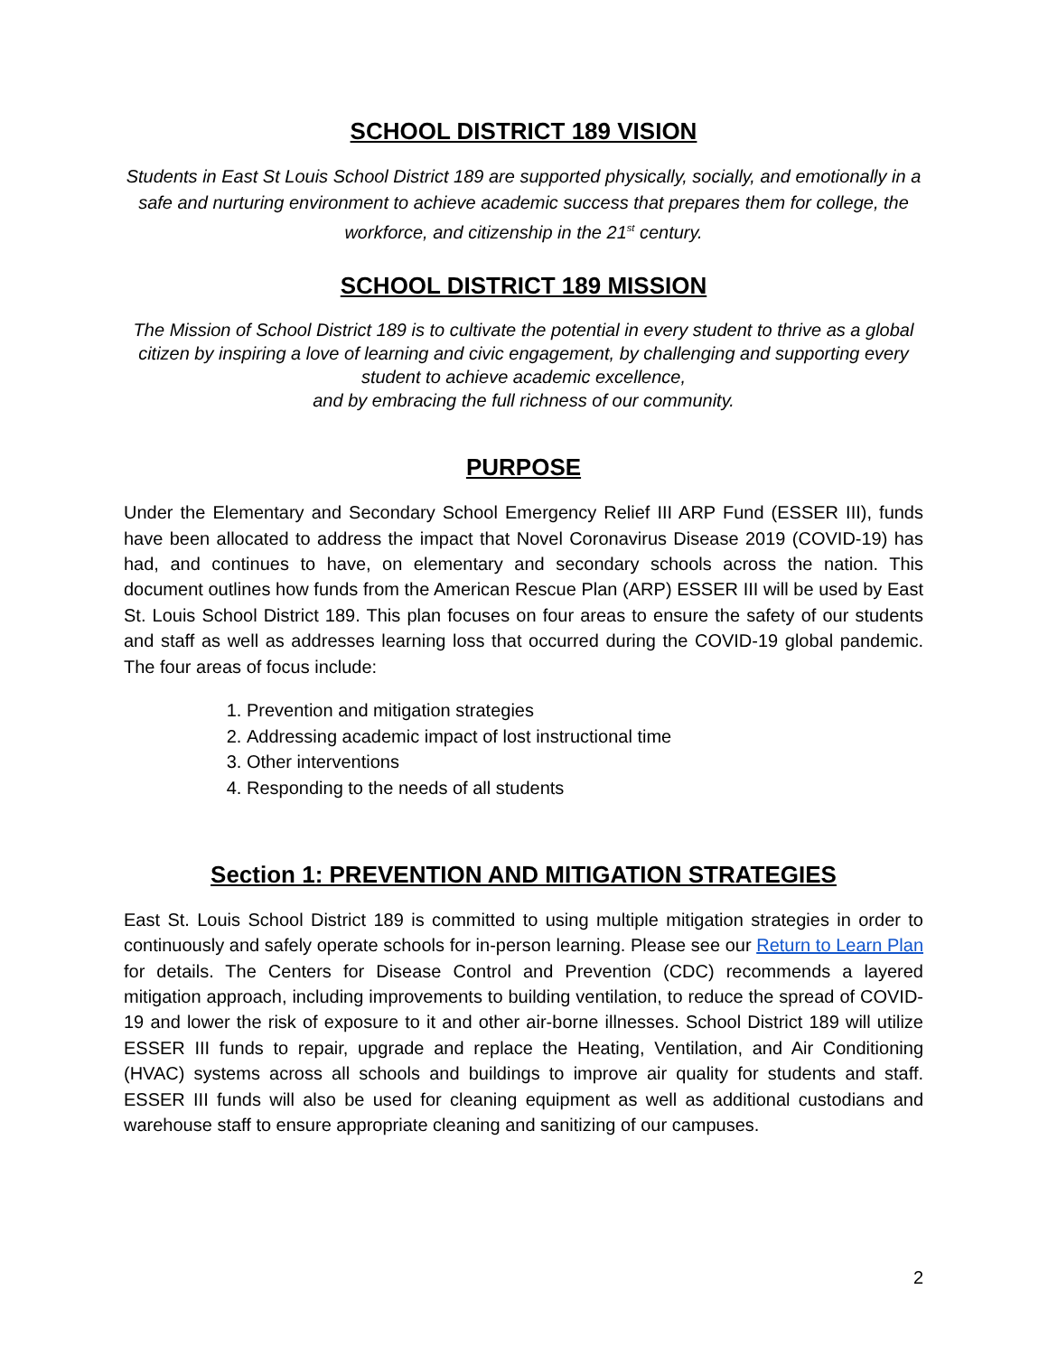SCHOOL DISTRICT 189 VISION
Students in East St Louis School District 189 are supported physically, socially, and emotionally in a safe and nurturing environment to achieve academic success that prepares them for college, the workforce, and citizenship in the 21<sup>st</sup> century.
SCHOOL DISTRICT 189 MISSION
The Mission of School District 189 is to cultivate the potential in every student to thrive as a global citizen by inspiring a love of learning and civic engagement, by challenging and supporting every student to achieve academic excellence,
and by embracing the full richness of our community.
PURPOSE
Under the Elementary and Secondary School Emergency Relief III ARP Fund (ESSER III), funds have been allocated to address the impact that Novel Coronavirus Disease 2019 (COVID-19) has had, and continues to have, on elementary and secondary schools across the nation. This document outlines how funds from the American Rescue Plan (ARP) ESSER III will be used by East St. Louis School District 189. This plan focuses on four areas to ensure the safety of our students and staff as well as addresses learning loss that occurred during the COVID-19 global pandemic. The four areas of focus include:
1. Prevention and mitigation strategies
2. Addressing academic impact of lost instructional time
3. Other interventions
4. Responding to the needs of all students
Section 1: PREVENTION AND MITIGATION STRATEGIES
East St. Louis School District 189 is committed to using multiple mitigation strategies in order to continuously and safely operate schools for in-person learning. Please see our Return to Learn Plan for details. The Centers for Disease Control and Prevention (CDC) recommends a layered mitigation approach, including improvements to building ventilation, to reduce the spread of COVID-19 and lower the risk of exposure to it and other air-borne illnesses. School District 189 will utilize ESSER III funds to repair, upgrade and replace the Heating, Ventilation, and Air Conditioning (HVAC) systems across all schools and buildings to improve air quality for students and staff. ESSER III funds will also be used for cleaning equipment as well as additional custodians and warehouse staff to ensure appropriate cleaning and sanitizing of our campuses.
2